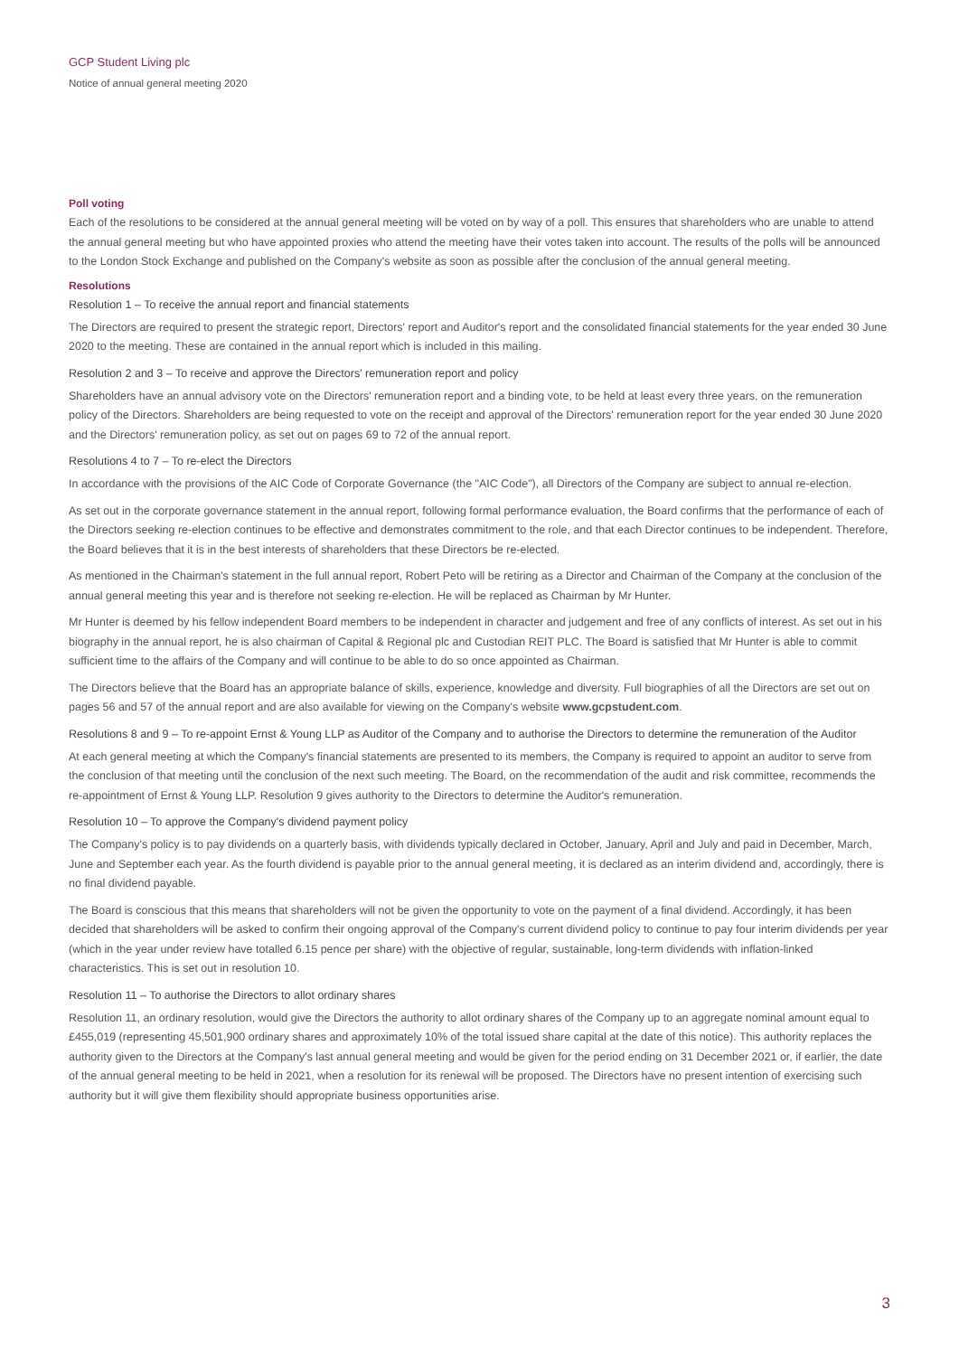GCP Student Living plc
Notice of annual general meeting 2020
Poll voting
Each of the resolutions to be considered at the annual general meeting will be voted on by way of a poll. This ensures that shareholders who are unable to attend the annual general meeting but who have appointed proxies who attend the meeting have their votes taken into account. The results of the polls will be announced to the London Stock Exchange and published on the Company's website as soon as possible after the conclusion of the annual general meeting.
Resolutions
Resolution 1 – To receive the annual report and financial statements
The Directors are required to present the strategic report, Directors' report and Auditor's report and the consolidated financial statements for the year ended 30 June 2020 to the meeting. These are contained in the annual report which is included in this mailing.
Resolution 2 and 3 – To receive and approve the Directors' remuneration report and policy
Shareholders have an annual advisory vote on the Directors' remuneration report and a binding vote, to be held at least every three years, on the remuneration policy of the Directors. Shareholders are being requested to vote on the receipt and approval of the Directors' remuneration report for the year ended 30 June 2020 and the Directors' remuneration policy, as set out on pages 69 to 72 of the annual report.
Resolutions 4 to 7 – To re-elect the Directors
In accordance with the provisions of the AIC Code of Corporate Governance (the "AIC Code"), all Directors of the Company are subject to annual re-election.
As set out in the corporate governance statement in the annual report, following formal performance evaluation, the Board confirms that the performance of each of the Directors seeking re-election continues to be effective and demonstrates commitment to the role, and that each Director continues to be independent. Therefore, the Board believes that it is in the best interests of shareholders that these Directors be re-elected.
As mentioned in the Chairman's statement in the full annual report, Robert Peto will be retiring as a Director and Chairman of the Company at the conclusion of the annual general meeting this year and is therefore not seeking re-election. He will be replaced as Chairman by Mr Hunter.
Mr Hunter is deemed by his fellow independent Board members to be independent in character and judgement and free of any conflicts of interest. As set out in his biography in the annual report, he is also chairman of Capital & Regional plc and Custodian REIT PLC. The Board is satisfied that Mr Hunter is able to commit sufficient time to the affairs of the Company and will continue to be able to do so once appointed as Chairman.
The Directors believe that the Board has an appropriate balance of skills, experience, knowledge and diversity. Full biographies of all the Directors are set out on pages 56 and 57 of the annual report and are also available for viewing on the Company's website www.gcpstudent.com.
Resolutions 8 and 9 – To re-appoint Ernst & Young LLP as Auditor of the Company and to authorise the Directors to determine the remuneration of the Auditor
At each general meeting at which the Company's financial statements are presented to its members, the Company is required to appoint an auditor to serve from the conclusion of that meeting until the conclusion of the next such meeting. The Board, on the recommendation of the audit and risk committee, recommends the re-appointment of Ernst & Young LLP. Resolution 9 gives authority to the Directors to determine the Auditor's remuneration.
Resolution 10 – To approve the Company's dividend payment policy
The Company's policy is to pay dividends on a quarterly basis, with dividends typically declared in October, January, April and July and paid in December, March, June and September each year. As the fourth dividend is payable prior to the annual general meeting, it is declared as an interim dividend and, accordingly, there is no final dividend payable.
The Board is conscious that this means that shareholders will not be given the opportunity to vote on the payment of a final dividend. Accordingly, it has been decided that shareholders will be asked to confirm their ongoing approval of the Company's current dividend policy to continue to pay four interim dividends per year (which in the year under review have totalled 6.15 pence per share) with the objective of regular, sustainable, long-term dividends with inflation-linked characteristics. This is set out in resolution 10.
Resolution 11 – To authorise the Directors to allot ordinary shares
Resolution 11, an ordinary resolution, would give the Directors the authority to allot ordinary shares of the Company up to an aggregate nominal amount equal to £455,019 (representing 45,501,900 ordinary shares and approximately 10% of the total issued share capital at the date of this notice). This authority replaces the authority given to the Directors at the Company's last annual general meeting and would be given for the period ending on 31 December 2021 or, if earlier, the date of the annual general meeting to be held in 2021, when a resolution for its renewal will be proposed. The Directors have no present intention of exercising such authority but it will give them flexibility should appropriate business opportunities arise.
3